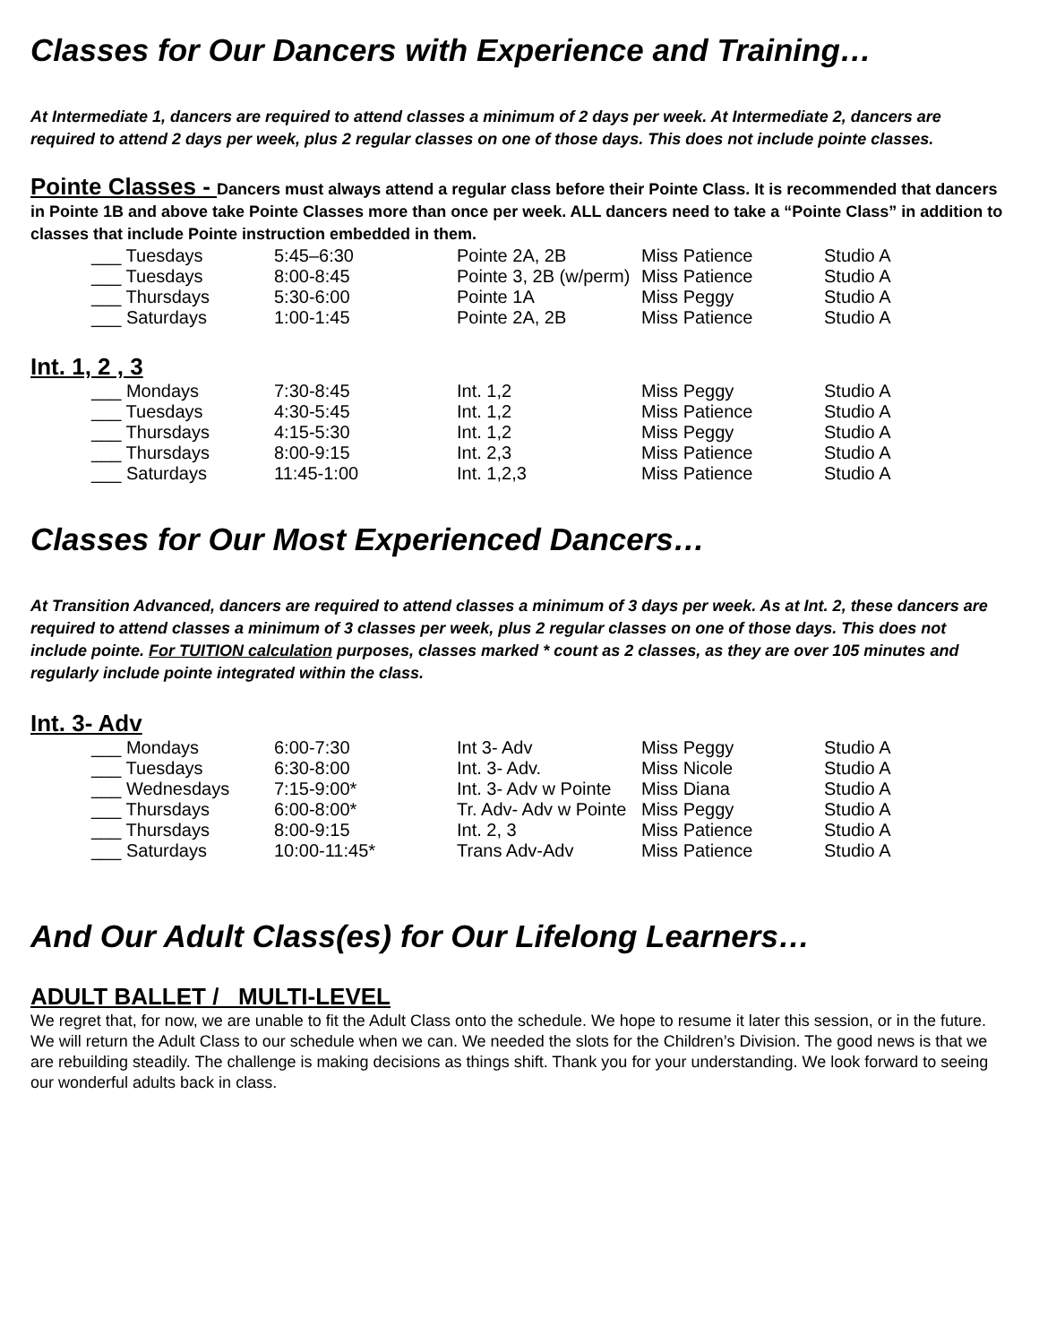Classes for Our Dancers with Experience and Training…
At Intermediate 1, dancers are required to attend classes a minimum of 2 days per week. At Intermediate 2, dancers are required to attend 2 days per week, plus 2 regular classes on one of those days. This does not include pointe classes.
Pointe Classes - Dancers must always attend a regular class before their Pointe Class. It is recommended that dancers in Pointe 1B and above take Pointe Classes more than once per week. ALL dancers need to take a “Pointe Class” in addition to classes that include Pointe instruction embedded in them.
| ___ Tuesdays | 5:45–6:30 | Pointe 2A, 2B | Miss Patience | Studio A |
| ___ Tuesdays | 8:00-8:45 | Pointe 3, 2B (w/perm) | Miss Patience | Studio A |
| ___ Thursdays | 5:30-6:00 | Pointe 1A | Miss Peggy | Studio A |
| ___ Saturdays | 1:00-1:45 | Pointe 2A, 2B | Miss Patience | Studio A |
Int. 1, 2 , 3
| ___ Mondays | 7:30-8:45 | Int. 1,2 | Miss Peggy | Studio A |
| ___ Tuesdays | 4:30-5:45 | Int. 1,2 | Miss Patience | Studio A |
| ___ Thursdays | 4:15-5:30 | Int. 1,2 | Miss Peggy | Studio A |
| ___ Thursdays | 8:00-9:15 | Int. 2,3 | Miss Patience | Studio A |
| ___ Saturdays | 11:45-1:00 | Int. 1,2,3 | Miss Patience | Studio A |
Classes for Our Most Experienced Dancers…
At Transition Advanced, dancers are required to attend classes a minimum of 3 days per week. As at Int. 2, these dancers are required to attend classes a minimum of 3 classes per week, plus 2 regular classes on one of those days. This does not include pointe. For TUITION calculation purposes, classes marked * count as 2 classes, as they are over 105 minutes and regularly include pointe integrated within the class.
Int. 3- Adv
| ___ Mondays | 6:00-7:30 | Int 3- Adv | Miss Peggy | Studio A |
| ___ Tuesdays | 6:30-8:00 | Int. 3- Adv. | Miss Nicole | Studio A |
| ___ Wednesdays | 7:15-9:00* | Int. 3- Adv w Pointe | Miss Diana | Studio A |
| ___ Thursdays | 6:00-8:00* | Tr. Adv- Adv w Pointe | Miss Peggy | Studio A |
| ___ Thursdays | 8:00-9:15 | Int. 2, 3 | Miss Patience | Studio A |
| ___ Saturdays | 10:00-11:45* | Trans Adv-Adv | Miss Patience | Studio A |
And Our Adult Class(es) for Our Lifelong Learners…
ADULT BALLET / MULTI-LEVEL
We regret that, for now, we are unable to fit the Adult Class onto the schedule. We hope to resume it later this session, or in the future. We will return the Adult Class to our schedule when we can. We needed the slots for the Children’s Division. The good news is that we are rebuilding steadily. The challenge is making decisions as things shift. Thank you for your understanding. We look forward to seeing our wonderful adults back in class.